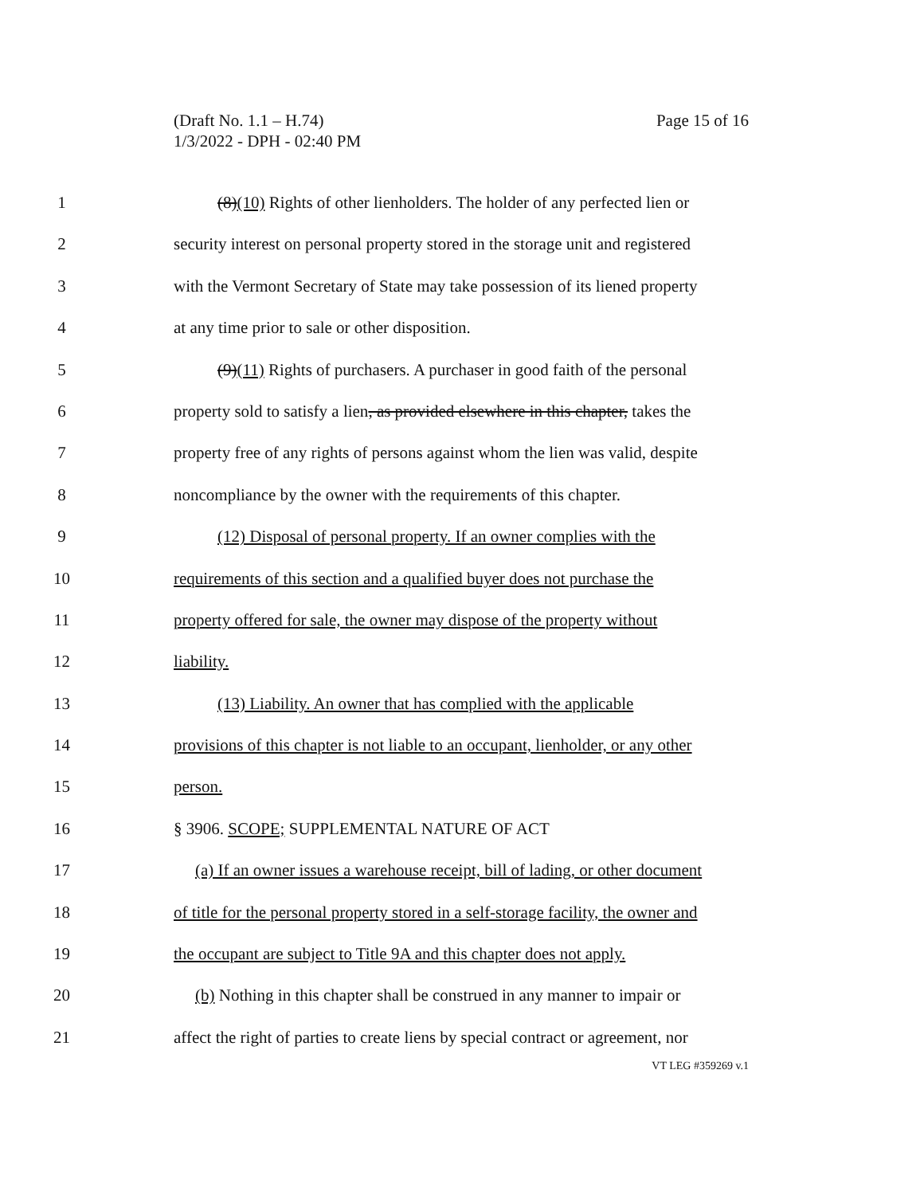Page 15 of 16 (Draft No. 1.1 – H.74)
1/3/2022 - DPH - 02:40 PM
1 (8)(10) Rights of other lienholders. The holder of any perfected lien or
2 security interest on personal property stored in the storage unit and registered
3 with the Vermont Secretary of State may take possession of its liened property
4 at any time prior to sale or other disposition.
5 (9)(11) Rights of purchasers. A purchaser in good faith of the personal
6 property sold to satisfy a lien, as provided elsewhere in this chapter, takes the
7 property free of any rights of persons against whom the lien was valid, despite
8 noncompliance by the owner with the requirements of this chapter.
9 (12) Disposal of personal property. If an owner complies with the
10 requirements of this section and a qualified buyer does not purchase the
11 property offered for sale, the owner may dispose of the property without
12 liability.
13 (13) Liability. An owner that has complied with the applicable
14 provisions of this chapter is not liable to an occupant, lienholder, or any other
15 person.
16 § 3906. SCOPE; SUPPLEMENTAL NATURE OF ACT
17 (a) If an owner issues a warehouse receipt, bill of lading, or other document
18 of title for the personal property stored in a self-storage facility, the owner and
19 the occupant are subject to Title 9A and this chapter does not apply.
20 (b) Nothing in this chapter shall be construed in any manner to impair or
21 affect the right of parties to create liens by special contract or agreement, nor
VT LEG #359269 v.1